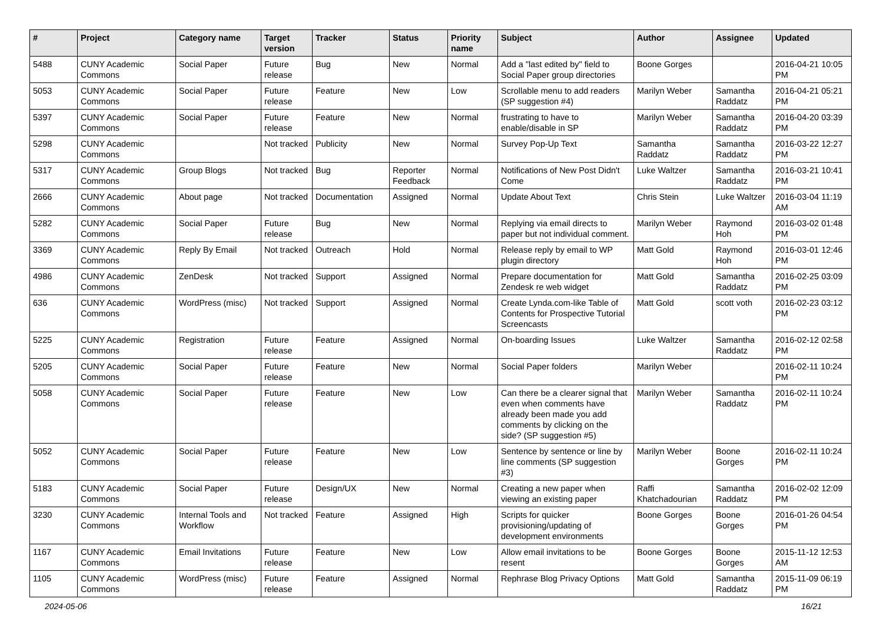| # | Project | Category name | Target version | Tracker | Status | Priority name | Subject | Author | Assignee | Updated |
| --- | --- | --- | --- | --- | --- | --- | --- | --- | --- | --- |
| 5488 | CUNY Academic Commons | Social Paper | Future release | Bug | New | Normal | Add a "last edited by" field to Social Paper group directories | Boone Gorges | | 2016-04-21 10:05 PM |
| 5053 | CUNY Academic Commons | Social Paper | Future release | Feature | New | Low | Scrollable menu to add readers (SP suggestion #4) | Marilyn Weber | Samantha Raddatz | 2016-04-21 05:21 PM |
| 5397 | CUNY Academic Commons | Social Paper | Future release | Feature | New | Normal | frustrating to have to enable/disable in SP | Marilyn Weber | Samantha Raddatz | 2016-04-20 03:39 PM |
| 5298 | CUNY Academic Commons | | Not tracked | Publicity | New | Normal | Survey Pop-Up Text | Samantha Raddatz | Samantha Raddatz | 2016-03-22 12:27 PM |
| 5317 | CUNY Academic Commons | Group Blogs | Not tracked | Bug | Reporter Feedback | Normal | Notifications of New Post Didn't Come | Luke Waltzer | Samantha Raddatz | 2016-03-21 10:41 PM |
| 2666 | CUNY Academic Commons | About page | Not tracked | Documentation | Assigned | Normal | Update About Text | Chris Stein | Luke Waltzer | 2016-03-04 11:19 AM |
| 5282 | CUNY Academic Commons | Social Paper | Future release | Bug | New | Normal | Replying via email directs to paper but not individual comment. | Marilyn Weber | Raymond Hoh | 2016-03-02 01:48 PM |
| 3369 | CUNY Academic Commons | Reply By Email | Not tracked | Outreach | Hold | Normal | Release reply by email to WP plugin directory | Matt Gold | Raymond Hoh | 2016-03-01 12:46 PM |
| 4986 | CUNY Academic Commons | ZenDesk | Not tracked | Support | Assigned | Normal | Prepare documentation for Zendesk re web widget | Matt Gold | Samantha Raddatz | 2016-02-25 03:09 PM |
| 636 | CUNY Academic Commons | WordPress (misc) | Not tracked | Support | Assigned | Normal | Create Lynda.com-like Table of Contents for Prospective Tutorial Screencasts | Matt Gold | scott voth | 2016-02-23 03:12 PM |
| 5225 | CUNY Academic Commons | Registration | Future release | Feature | Assigned | Normal | On-boarding Issues | Luke Waltzer | Samantha Raddatz | 2016-02-12 02:58 PM |
| 5205 | CUNY Academic Commons | Social Paper | Future release | Feature | New | Normal | Social Paper folders | Marilyn Weber | | 2016-02-11 10:24 PM |
| 5058 | CUNY Academic Commons | Social Paper | Future release | Feature | New | Low | Can there be a clearer signal that even when comments have already been made you add comments by clicking on the side? (SP suggestion #5) | Marilyn Weber | Samantha Raddatz | 2016-02-11 10:24 PM |
| 5052 | CUNY Academic Commons | Social Paper | Future release | Feature | New | Low | Sentence by sentence or line by line comments (SP suggestion #3) | Marilyn Weber | Boone Gorges | 2016-02-11 10:24 PM |
| 5183 | CUNY Academic Commons | Social Paper | Future release | Design/UX | New | Normal | Creating a new paper when viewing an existing paper | Raffi Khatchadourian | Samantha Raddatz | 2016-02-02 12:09 PM |
| 3230 | CUNY Academic Commons | Internal Tools and Workflow | Not tracked | Feature | Assigned | High | Scripts for quicker provisioning/updating of development environments | Boone Gorges | Boone Gorges | 2016-01-26 04:54 PM |
| 1167 | CUNY Academic Commons | Email Invitations | Future release | Feature | New | Low | Allow email invitations to be resent | Boone Gorges | Boone Gorges | 2015-11-12 12:53 AM |
| 1105 | CUNY Academic Commons | WordPress (misc) | Future release | Feature | Assigned | Normal | Rephrase Blog Privacy Options | Matt Gold | Samantha Raddatz | 2015-11-09 06:19 PM |
2024-05-06 16/21